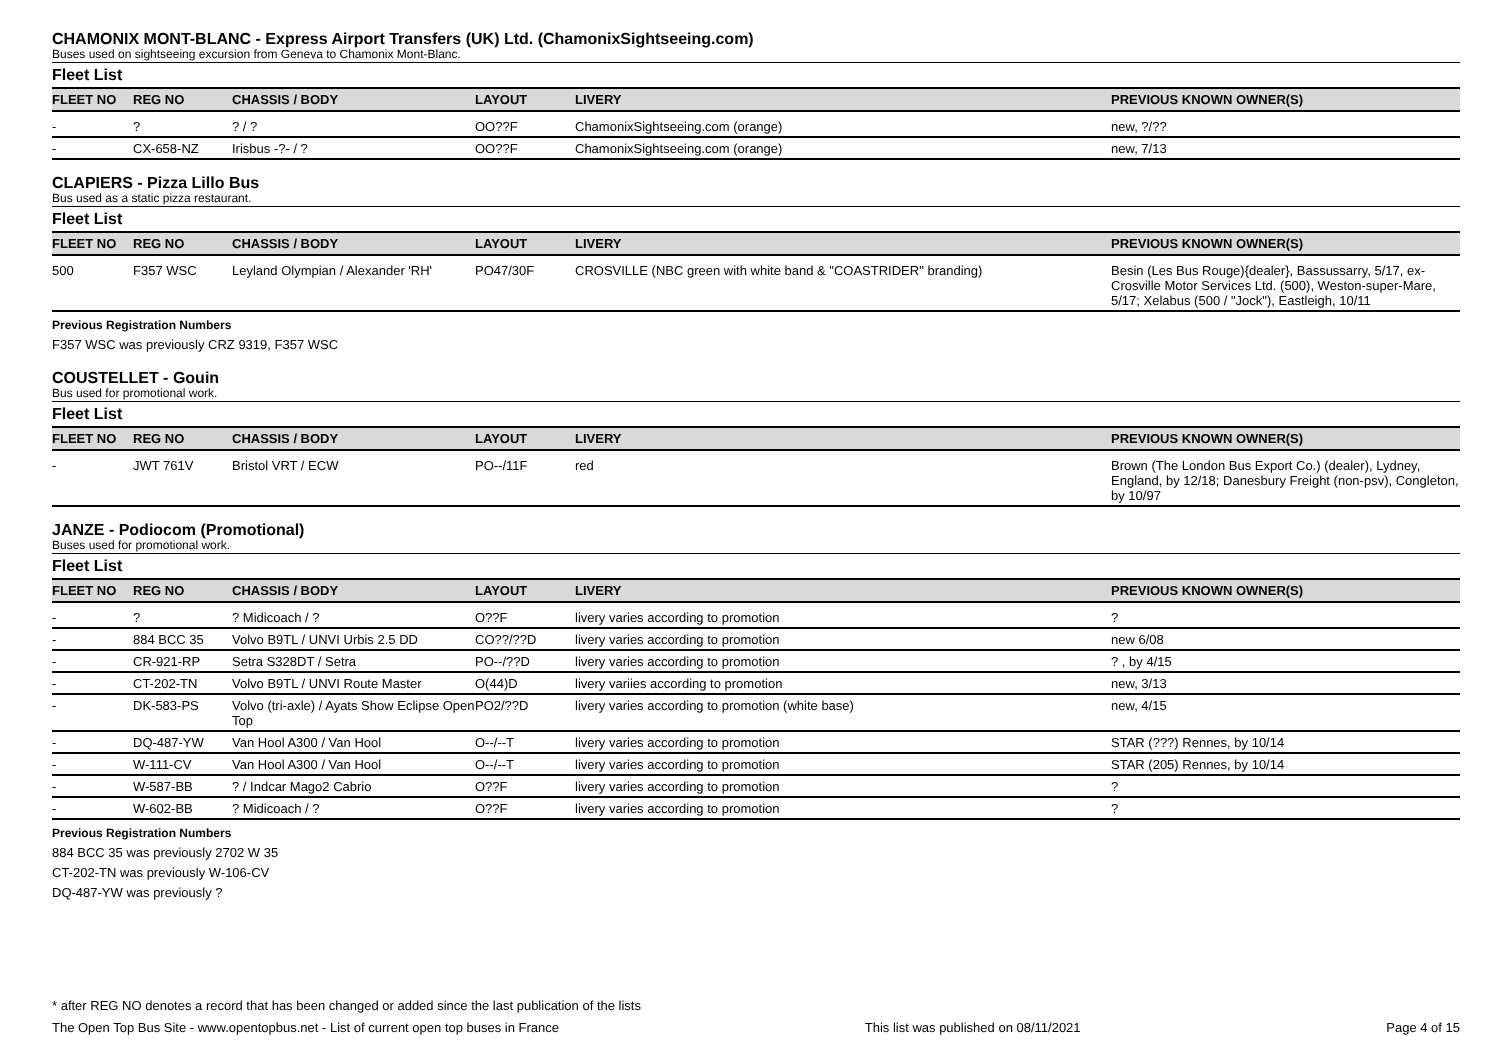CHAMONIX MONT-BLANC - Express Airport Transfers (UK) Ltd. (ChamonixSightseeing.com)
Buses used on sightseeing excursion from Geneva to Chamonix Mont-Blanc.
Fleet List
| FLEET NO | REG NO | CHASSIS / BODY | LAYOUT | LIVERY | PREVIOUS KNOWN OWNER(S) |
| --- | --- | --- | --- | --- | --- |
| - | ? | ? / ? | OO??F | ChamonixSightseeing.com (orange) | new, ?/?? |
| - | CX-658-NZ | Irisbus -?- / ? | OO??F | ChamonixSightseeing.com (orange) | new, 7/13 |
CLAPIERS - Pizza Lillo Bus
Bus used as a static pizza restaurant.
Fleet List
| FLEET NO | REG NO | CHASSIS / BODY | LAYOUT | LIVERY | PREVIOUS KNOWN OWNER(S) |
| --- | --- | --- | --- | --- | --- |
| 500 | F357 WSC | Leyland Olympian / Alexander 'RH' | PO47/30F | CROSVILLE (NBC green with white band & "COASTRIDER" branding) | Besin (Les Bus Rouge){dealer}, Bassussarry, 5/17, ex-Crosville Motor Services Ltd. (500), Weston-super-Mare, 5/17; Xelabus (500 / "Jock"), Eastleigh, 10/11 |
Previous Registration Numbers
F357 WSC was previously CRZ 9319, F357 WSC
COUSTELLET - Gouin
Bus used for promotional work.
Fleet List
| FLEET NO | REG NO | CHASSIS / BODY | LAYOUT | LIVERY | PREVIOUS KNOWN OWNER(S) |
| --- | --- | --- | --- | --- | --- |
| - | JWT 761V | Bristol VRT / ECW | PO--/11F | red | Brown (The London Bus Export Co.) (dealer), Lydney, England, by 12/18; Danesbury Freight (non-psv), Congleton, by 10/97 |
JANZE - Podiocom (Promotional)
Buses used for promotional work.
Fleet List
| FLEET NO | REG NO | CHASSIS / BODY | LAYOUT | LIVERY | PREVIOUS KNOWN OWNER(S) |
| --- | --- | --- | --- | --- | --- |
| - | ? | ? Midicoach / ? | O??F | livery varies according to promotion | ? |
| - | 884 BCC 35 | Volvo B9TL / UNVI Urbis 2.5 DD | CO??/??D | livery varies according to promotion | new 6/08 |
| - | CR-921-RP | Setra S328DT / Setra | PO--/??D | livery varies according to promotion | ? , by 4/15 |
| - | CT-202-TN | Volvo B9TL / UNVI Route Master | O(44)D | livery variies according to promotion | new, 3/13 |
| - | DK-583-PS | Volvo (tri-axle) / Ayats Show Eclipse Open Top | PO2/??D | livery varies according to promotion (white base) | new, 4/15 |
| - | DQ-487-YW | Van Hool A300 / Van Hool | O--/--T | livery varies according to promotion | STAR (???) Rennes, by 10/14 |
| - | W-111-CV | Van Hool A300 / Van Hool | O--/--T | livery varies according to promotion | STAR (205) Rennes, by 10/14 |
| - | W-587-BB | ? / Indcar Mago2 Cabrio | O??F | livery varies according to promotion | ? |
| - | W-602-BB | ? Midicoach / ? | O??F | livery varies according to promotion | ? |
Previous Registration Numbers
884 BCC 35 was previously 2702 W 35
CT-202-TN was previously W-106-CV
DQ-487-YW was previously ?
* after REG NO denotes a record that has been changed or added since the last publication of the lists
The Open Top Bus Site - www.opentopbus.net - List of current open top buses in France This list was published on 08/11/2021 Page 4 of 15